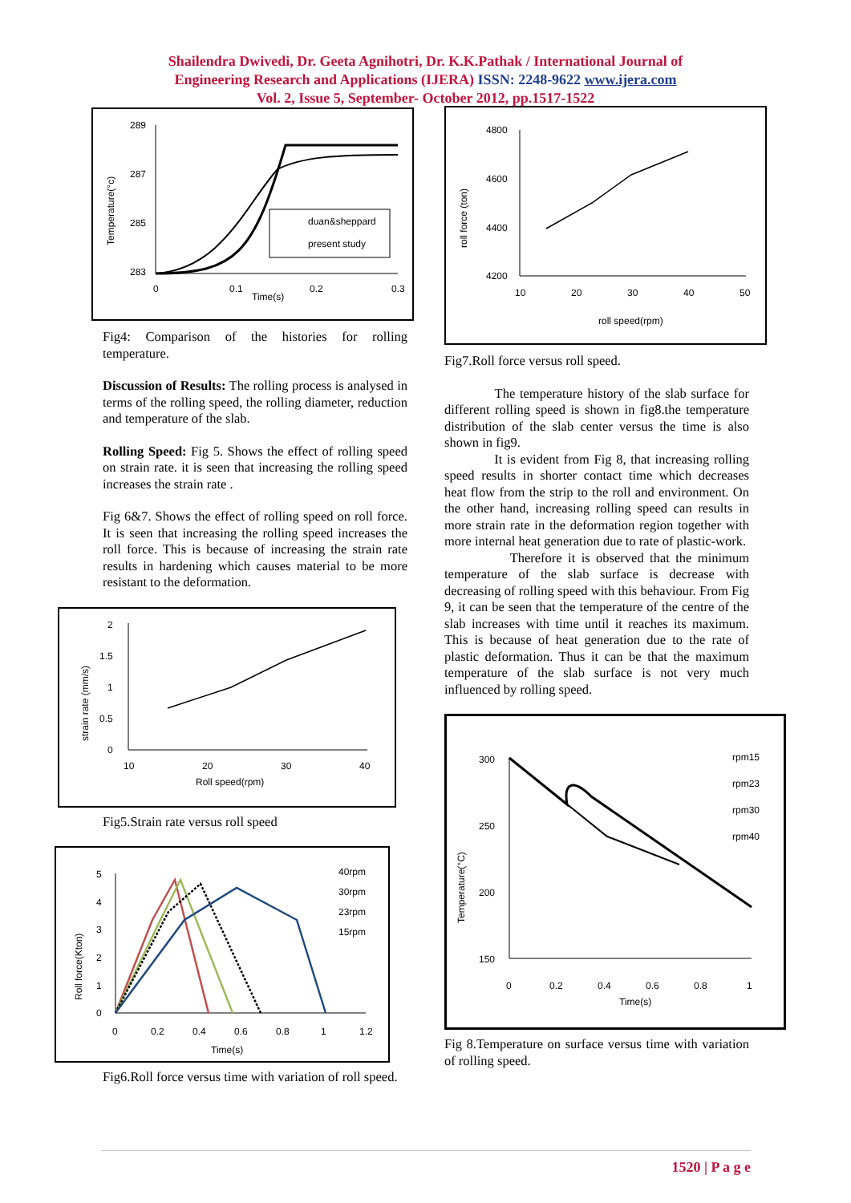Shailendra Dwivedi, Dr. Geeta Agnihotri, Dr. K.K.Pathak / International Journal of
Engineering Research and Applications (IJERA) ISSN: 2248-9622 www.ijera.com
Vol. 2, Issue 5, September- October 2012, pp.1517-1522
289
287
285
283
0
0.1
0.2
0.3
Time(s)
Temperature(°c)
duan&sheppard
present study
Fig4: Comparison of the histories for rolling temperature.
Discussion of Results: The rolling process is analysed in terms of the rolling speed, the rolling diameter, reduction and temperature of the slab.
Rolling Speed: Fig 5. Shows the effect of rolling speed on strain rate. it is seen that increasing the rolling speed increases the strain rate .
Fig 6&7. Shows the effect of rolling speed on roll force. It is seen that increasing the rolling speed increases the roll force. This is because of increasing the strain rate results in hardening which causes material to be more resistant to the deformation.
2
1.5
1
0.5
0
10
20
30
40
Roll speed(rpm)
strain rate (mm/s)
Fig5.Strain rate versus roll speed
5
4
3
2
1
0
0
0.2
0.4
0.6
0.8
1
1.2
Time(s)
Roll force(Kton)
40rpm
30rpm
23rpm
15rpm
Fig6.Roll force versus time with variation of roll speed.
4800
4600
4400
4200
10
20
30
40
50
roll speed(rpm)
roll force (ton)
Fig7.Roll force versus roll speed.
The temperature history of the slab surface for different rolling speed is shown in fig8.the temperature distribution of the slab center versus the time is also shown in fig9.
It is evident from Fig 8, that increasing rolling speed results in shorter contact time which decreases heat flow from the strip to the roll and environment. On the other hand, increasing rolling speed can results in more strain rate in the deformation region together with more internal heat generation due to rate of plastic-work.
Therefore it is observed that the minimum temperature of the slab surface is decrease with decreasing of rolling speed with this behaviour. From Fig 9, it can be seen that the temperature of the centre of the slab increases with time until it reaches its maximum. This is because of heat generation due to the rate of plastic deformation. Thus it can be that the maximum temperature of the slab surface is not very much influenced by rolling speed.
300
250
200
150
0
0.2
0.4
0.6
0.8
1
Time(s)
Temperature(°C)
rpm15
rpm23
rpm30
rpm40
Fig 8.Temperature on surface versus time with variation of rolling speed.
1520 | P a g e